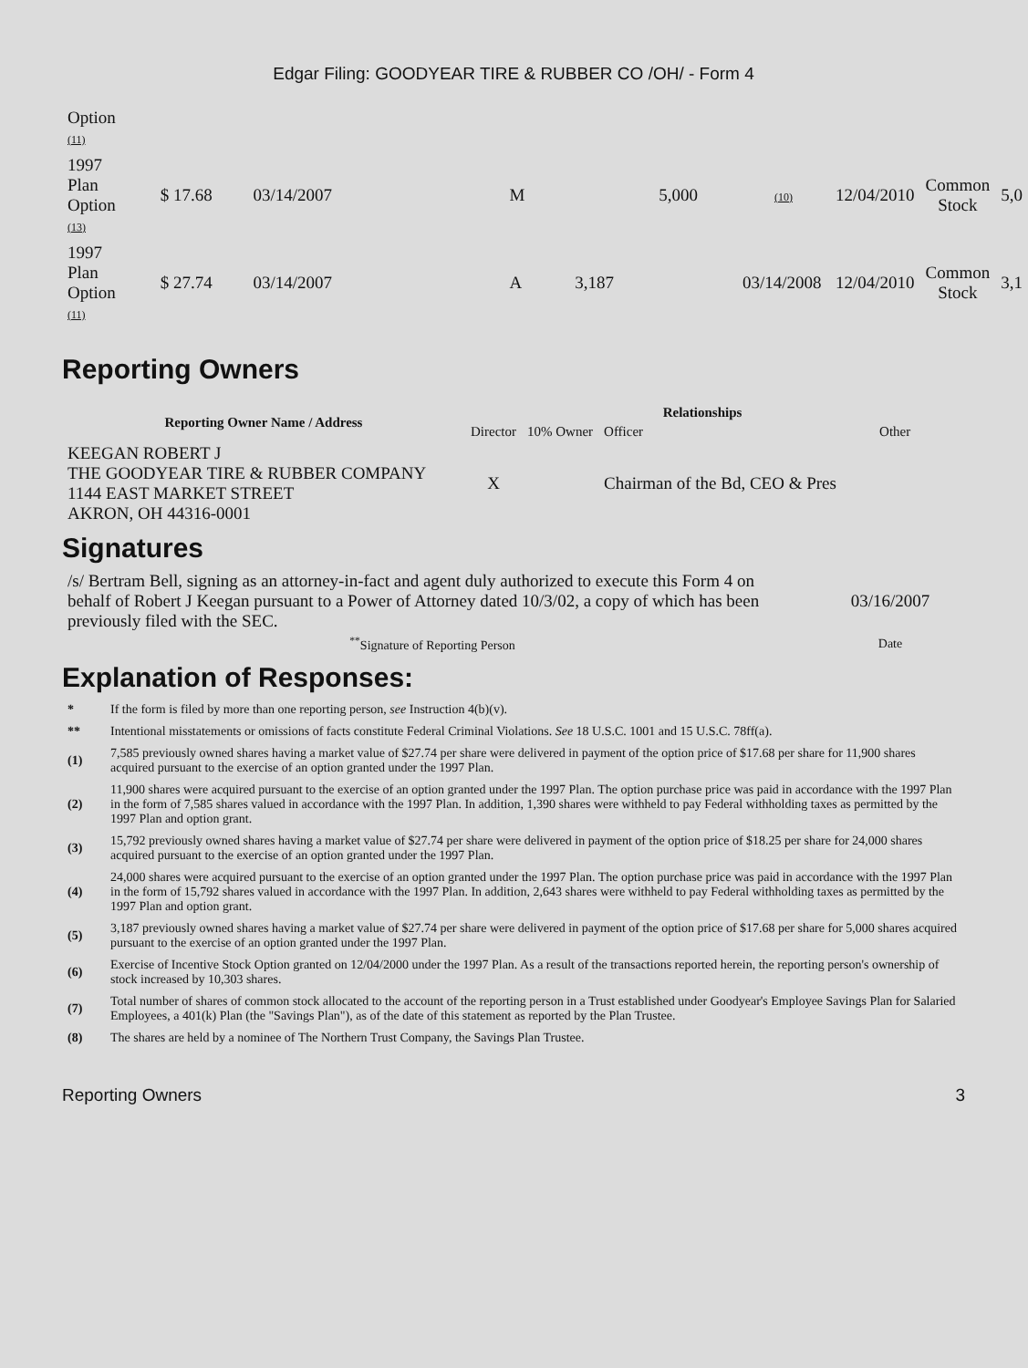Edgar Filing: GOODYEAR TIRE & RUBBER CO /OH/ - Form 4
| Option (11) | | | | | | | | | |
| 1997 Plan Option (13) | $ 17.68 | 03/14/2007 | M | | 5,000 | (10) | 12/04/2010 | Common Stock | 5,0 |
| 1997 Plan Option (11) | $ 27.74 | 03/14/2007 | A | 3,187 | | 03/14/2008 | 12/04/2010 | Common Stock | 3,1 |
Reporting Owners
| Reporting Owner Name / Address | Relationships | | | |
| --- | --- | --- | --- | --- |
| | Director | 10% Owner | Officer | Other |
| KEEGAN ROBERT J THE GOODYEAR TIRE & RUBBER COMPANY 1144 EAST MARKET STREET AKRON, OH 44316-0001 | X | | Chairman of the Bd, CEO & Pres | |
Signatures
| /s/ Bertram Bell, signing as an attorney-in-fact and agent duly authorized to execute this Form 4 on behalf of Robert J Keegan pursuant to a Power of Attorney dated 10/3/02, a copy of which has been previously filed with the SEC. | 03/16/2007 |
| <sup>**</sup> Signature of Reporting Person | Date |
Explanation of Responses:
| * | If the form is filed by more than one reporting person, see Instruction 4(b)(v). |
| ** | Intentional misstatements or omissions of facts constitute Federal Criminal Violations. See 18 U.S.C. 1001 and 15 U.S.C. 78ff(a). |
| (1) | 7,585 previously owned shares having a market value of $27.74 per share were delivered in payment of the option price of $17.68 per share for 11,900 shares acquired pursuant to the exercise of an option granted under the 1997 Plan. |
| (2) | 11,900 shares were acquired pursuant to the exercise of an option granted under the 1997 Plan. The option purchase price was paid in accordance with the 1997 Plan in the form of 7,585 shares valued in accordance with the 1997 Plan. In addition, 1,390 shares were withheld to pay Federal withholding taxes as permitted by the 1997 Plan and option grant. |
| (3) | 15,792 previously owned shares having a market value of $27.74 per share were delivered in payment of the option price of $18.25 per share for 24,000 shares acquired pursuant to the exercise of an option granted under the 1997 Plan. |
| (4) | 24,000 shares were acquired pursuant to the exercise of an option granted under the 1997 Plan. The option purchase price was paid in accordance with the 1997 Plan in the form of 15,792 shares valued in accordance with the 1997 Plan. In addition, 2,643 shares were withheld to pay Federal withholding taxes as permitted by the 1997 Plan and option grant. |
| (5) | 3,187 previously owned shares having a market value of $27.74 per share were delivered in payment of the option price of $17.68 per share for 5,000 shares acquired pursuant to the exercise of an option granted under the 1997 Plan. |
| (6) | Exercise of Incentive Stock Option granted on 12/04/2000 under the 1997 Plan. As a result of the transactions reported herein, the reporting person's ownership of stock increased by 10,303 shares. |
| (7) | Total number of shares of common stock allocated to the account of the reporting person in a Trust established under Goodyear's Employee Savings Plan for Salaried Employees, a 401(k) Plan (the "Savings Plan"), as of the date of this statement as reported by the Plan Trustee. |
| (8) | The shares are held by a nominee of The Northern Trust Company, the Savings Plan Trustee. |
Reporting Owners 3